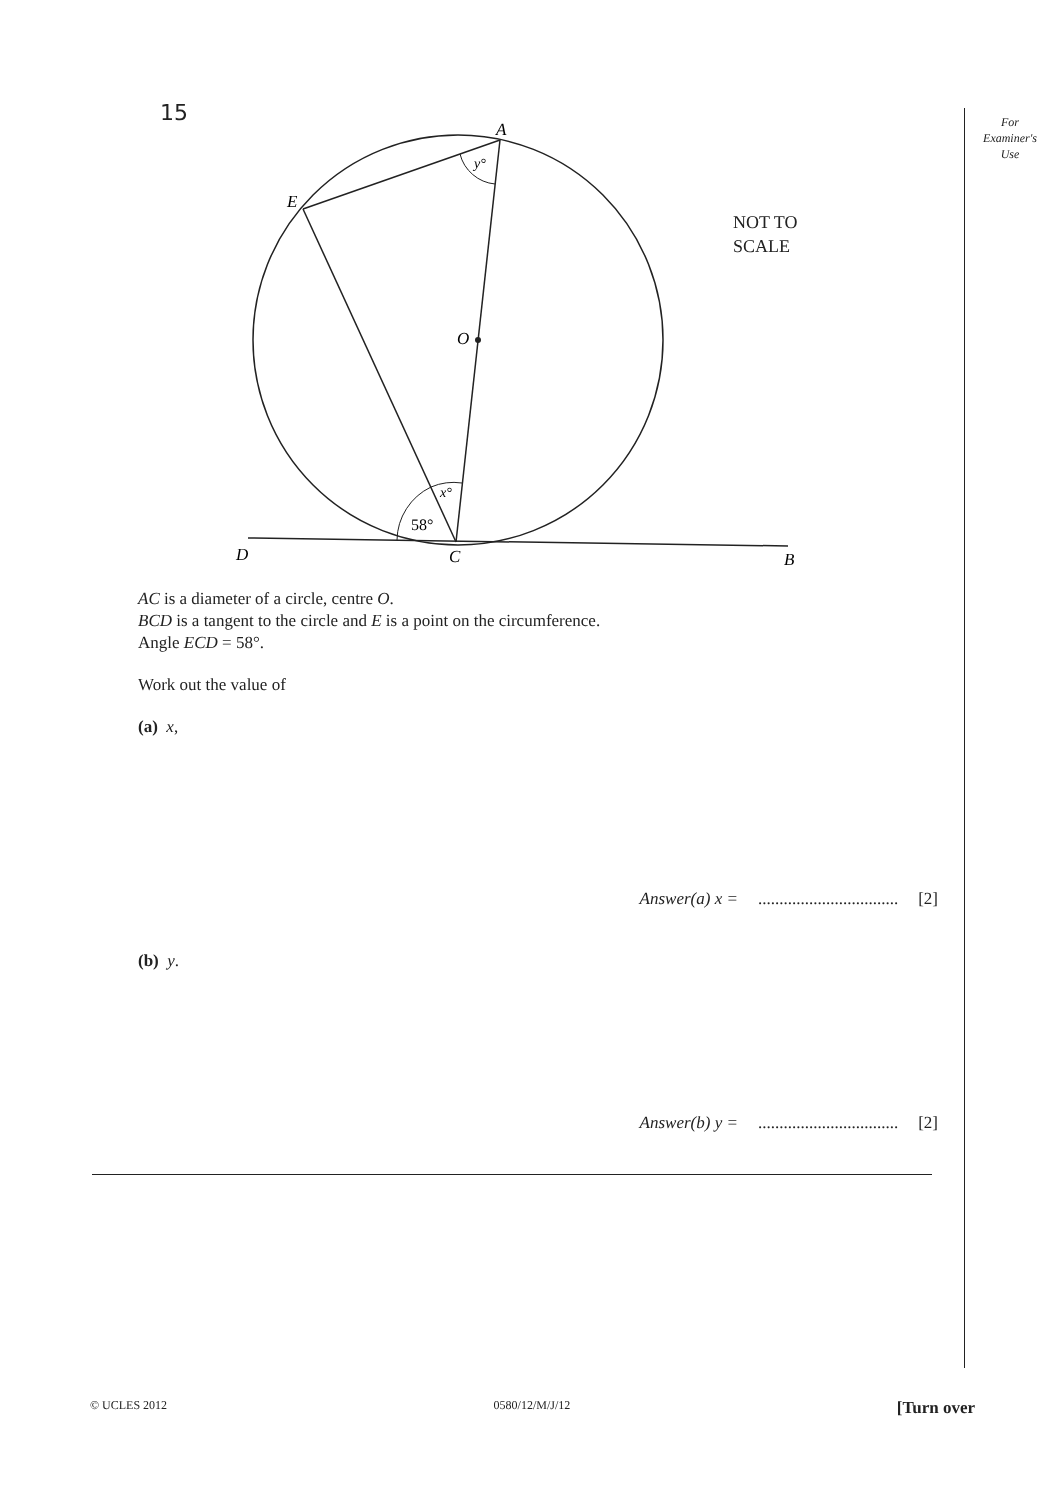For
Examiner's
Use
15
A
E
O
D
C
B
y°
x°
58°
NOT TO
SCALE
AC is a diameter of a circle, centre O.
BCD is a tangent to the circle and E is a point on the circumference.
Angle ECD = 58°.
Work out the value of
(a) x,
Answer(a) x = ................................. [2]
(b) y.
Answer(b) y = ................................. [2]
© UCLES 2012 0580/12/M/J/12 [Turn over